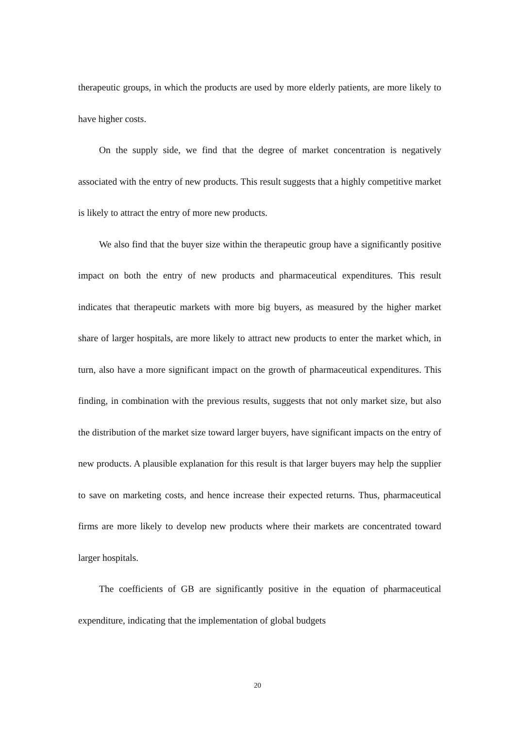therapeutic groups, in which the products are used by more elderly patients, are more likely to have higher costs.
On the supply side, we find that the degree of market concentration is negatively associated with the entry of new products. This result suggests that a highly competitive market is likely to attract the entry of more new products.
We also find that the buyer size within the therapeutic group have a significantly positive impact on both the entry of new products and pharmaceutical expenditures. This result indicates that therapeutic markets with more big buyers, as measured by the higher market share of larger hospitals, are more likely to attract new products to enter the market which, in turn, also have a more significant impact on the growth of pharmaceutical expenditures. This finding, in combination with the previous results, suggests that not only market size, but also the distribution of the market size toward larger buyers, have significant impacts on the entry of new products. A plausible explanation for this result is that larger buyers may help the supplier to save on marketing costs, and hence increase their expected returns. Thus, pharmaceutical firms are more likely to develop new products where their markets are concentrated toward larger hospitals.
The coefficients of GB are significantly positive in the equation of pharmaceutical expenditure, indicating that the implementation of global budgets
20